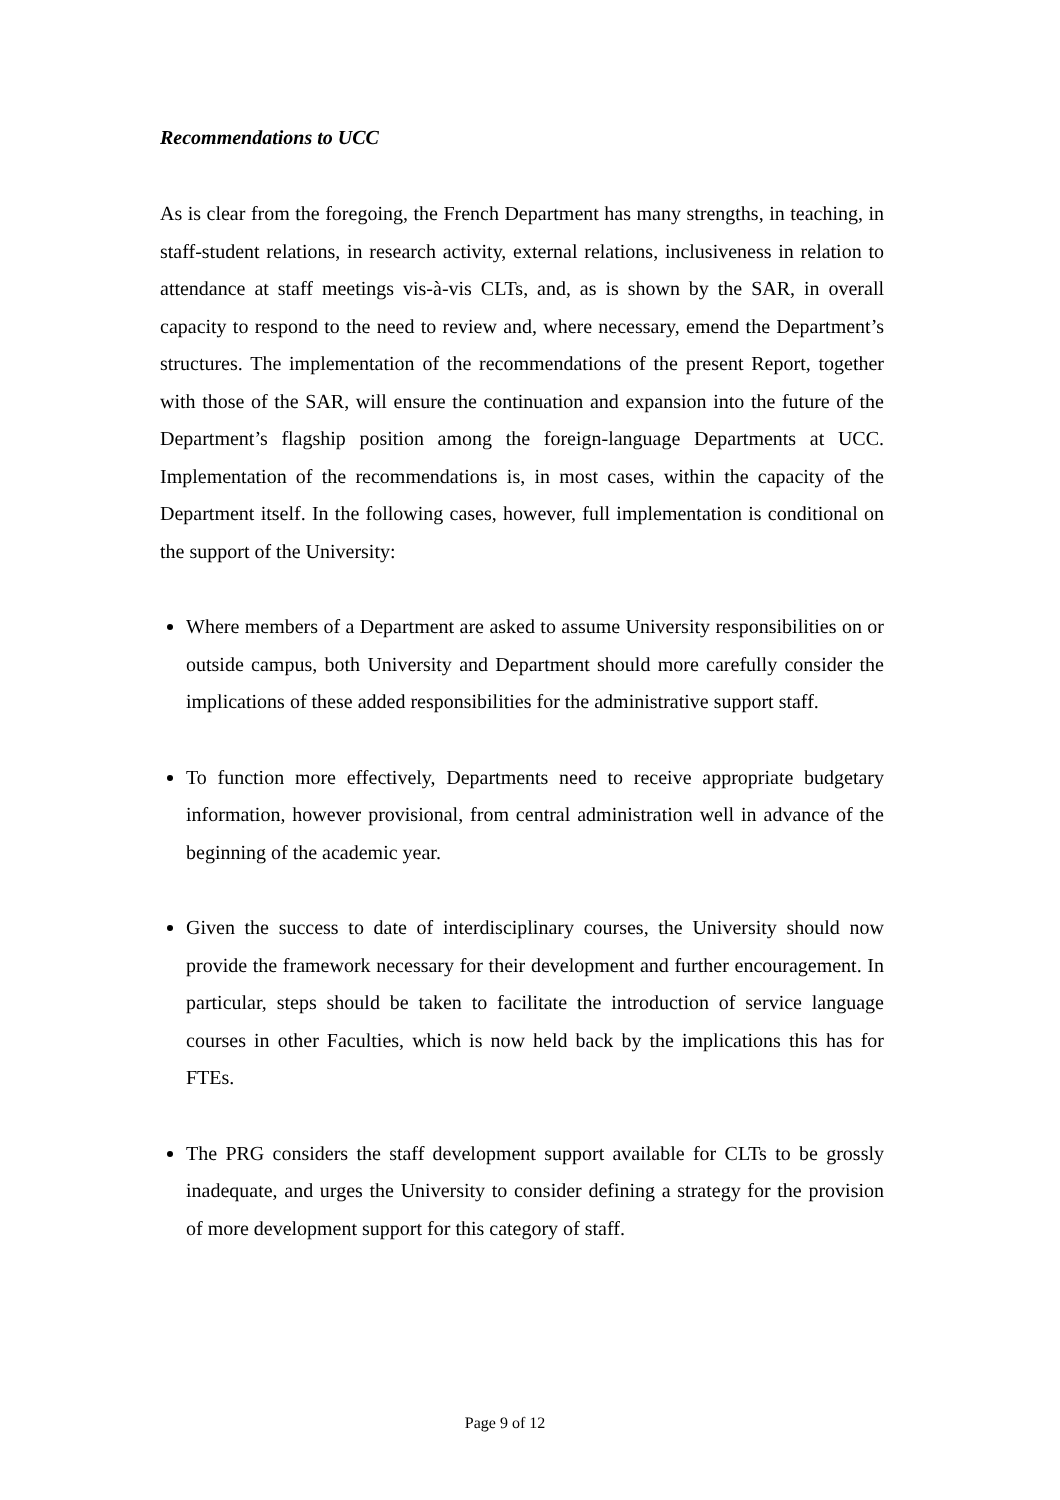Recommendations to UCC
As is clear from the foregoing, the French Department has many strengths, in teaching, in staff-student relations, in research activity, external relations, inclusiveness in relation to attendance at staff meetings vis-à-vis CLTs, and, as is shown by the SAR, in overall capacity to respond to the need to review and, where necessary, emend the Department’s structures. The implementation of the recommendations of the present Report, together with those of the SAR, will ensure the continuation and expansion into the future of the Department’s flagship position among the foreign-language Departments at UCC. Implementation of the recommendations is, in most cases, within the capacity of the Department itself. In the following cases, however, full implementation is conditional on the support of the University:
Where members of a Department are asked to assume University responsibilities on or outside campus, both University and Department should more carefully consider the implications of these added responsibilities for the administrative support staff.
To function more effectively, Departments need to receive appropriate budgetary information, however provisional, from central administration well in advance of the beginning of the academic year.
Given the success to date of interdisciplinary courses, the University should now provide the framework necessary for their development and further encouragement. In particular, steps should be taken to facilitate the introduction of service language courses in other Faculties, which is now held back by the implications this has for FTEs.
The PRG considers the staff development support available for CLTs to be grossly inadequate, and urges the University to consider defining a strategy for the provision of more development support for this category of staff.
Page 9 of 12